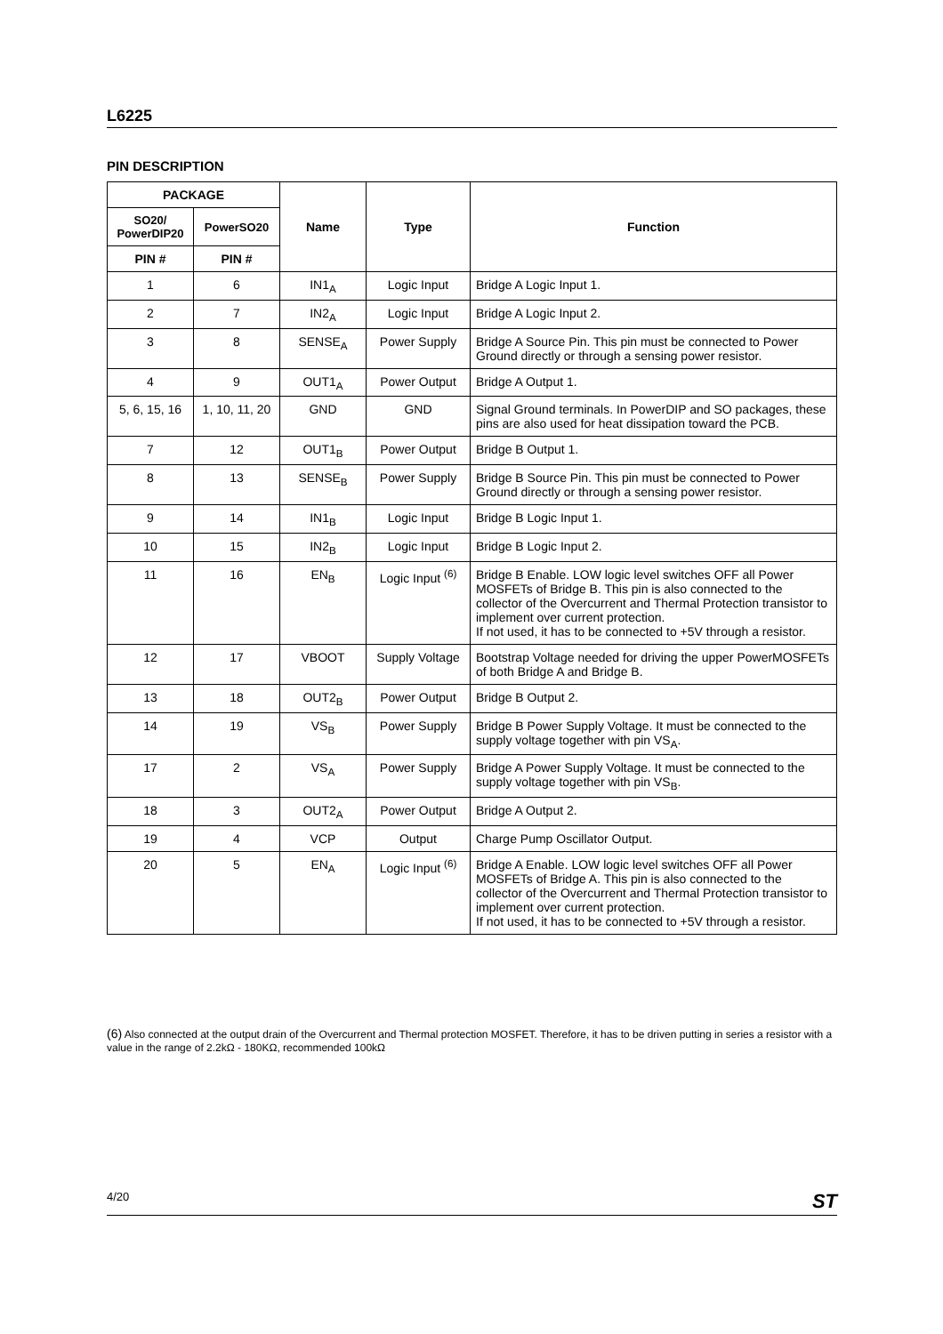L6225
PIN DESCRIPTION
| PACKAGE | | Name | Type | Function |
| --- | --- | --- | --- | --- |
| SO20/ PowerDIP20 | PowerSO20 | | | |
| PIN # | PIN # | | | |
| 1 | 6 | IN1<sub>A</sub> | Logic Input | Bridge A Logic Input 1. |
| 2 | 7 | IN2<sub>A</sub> | Logic Input | Bridge A Logic Input 2. |
| 3 | 8 | SENSE<sub>A</sub> | Power Supply | Bridge A Source Pin. This pin must be connected to Power Ground directly or through a sensing power resistor. |
| 4 | 9 | OUT1<sub>A</sub> | Power Output | Bridge A Output 1. |
| 5, 6, 15, 16 | 1, 10, 11, 20 | GND | GND | Signal Ground terminals. In PowerDIP and SO packages, these pins are also used for heat dissipation toward the PCB. |
| 7 | 12 | OUT1<sub>B</sub> | Power Output | Bridge B Output 1. |
| 8 | 13 | SENSE<sub>B</sub> | Power Supply | Bridge B Source Pin. This pin must be connected to Power Ground directly or through a sensing power resistor. |
| 9 | 14 | IN1<sub>B</sub> | Logic Input | Bridge B Logic Input 1. |
| 10 | 15 | IN2<sub>B</sub> | Logic Input | Bridge B Logic Input 2. |
| 11 | 16 | EN<sub>B</sub> | Logic Input <sup>(6)</sup> | Bridge B Enable. LOW logic level switches OFF all Power MOSFETs of Bridge B. This pin is also connected to the collector of the Overcurrent and Thermal Protection transistor to implement over current protection. If not used, it has to be connected to +5V through a resistor. |
| 12 | 17 | VBOOT | Supply Voltage | Bootstrap Voltage needed for driving the upper PowerMOSFETs of both Bridge A and Bridge B. |
| 13 | 18 | OUT2<sub>B</sub> | Power Output | Bridge B Output 2. |
| 14 | 19 | VS<sub>B</sub> | Power Supply | Bridge B Power Supply Voltage. It must be connected to the supply voltage together with pin VS<sub>A</sub>. |
| 17 | 2 | VS<sub>A</sub> | Power Supply | Bridge A Power Supply Voltage. It must be connected to the supply voltage together with pin VS<sub>B</sub>. |
| 18 | 3 | OUT2<sub>A</sub> | Power Output | Bridge A Output 2. |
| 19 | 4 | VCP | Output | Charge Pump Oscillator Output. |
| 20 | 5 | EN<sub>A</sub> | Logic Input <sup>(6)</sup> | Bridge A Enable. LOW logic level switches OFF all Power MOSFETs of Bridge A. This pin is also connected to the collector of the Overcurrent and Thermal Protection transistor to implement over current protection. If not used, it has to be connected to +5V through a resistor. |
(6) Also connected at the output drain of the Overcurrent and Thermal protection MOSFET. Therefore, it has to be driven putting in series a resistor with a value in the range of 2.2kΩ - 180KΩ, recommended 100kΩ
4/20 ST